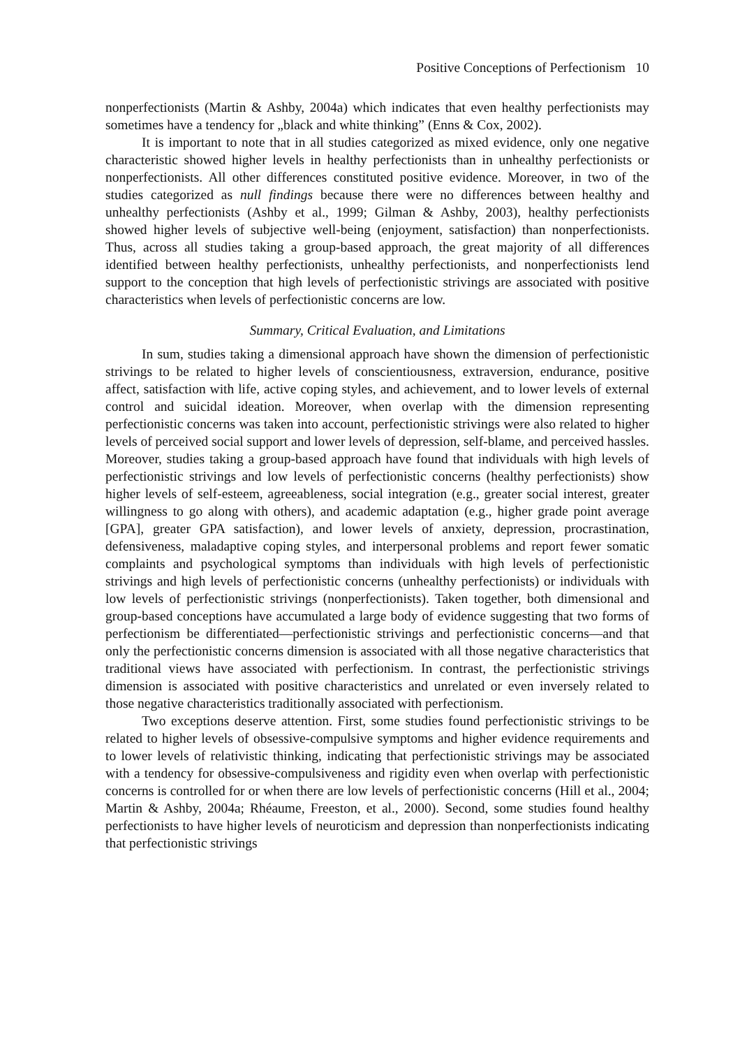Positive Conceptions of Perfectionism 10
nonperfectionists (Martin & Ashby, 2004a) which indicates that even healthy perfectionists may sometimes have a tendency for „black and white thinking” (Enns & Cox, 2002).
It is important to note that in all studies categorized as mixed evidence, only one negative characteristic showed higher levels in healthy perfectionists than in unhealthy perfectionists or nonperfectionists. All other differences constituted positive evidence. Moreover, in two of the studies categorized as null findings because there were no differences between healthy and unhealthy perfectionists (Ashby et al., 1999; Gilman & Ashby, 2003), healthy perfectionists showed higher levels of subjective well-being (enjoyment, satisfaction) than nonperfectionists. Thus, across all studies taking a group-based approach, the great majority of all differences identified between healthy perfectionists, unhealthy perfectionists, and nonperfectionists lend support to the conception that high levels of perfectionistic strivings are associated with positive characteristics when levels of perfectionistic concerns are low.
Summary, Critical Evaluation, and Limitations
In sum, studies taking a dimensional approach have shown the dimension of perfectionistic strivings to be related to higher levels of conscientiousness, extraversion, endurance, positive affect, satisfaction with life, active coping styles, and achievement, and to lower levels of external control and suicidal ideation. Moreover, when overlap with the dimension representing perfectionistic concerns was taken into account, perfectionistic strivings were also related to higher levels of perceived social support and lower levels of depression, self-blame, and perceived hassles. Moreover, studies taking a group-based approach have found that individuals with high levels of perfectionistic strivings and low levels of perfectionistic concerns (healthy perfectionists) show higher levels of self-esteem, agreeableness, social integration (e.g., greater social interest, greater willingness to go along with others), and academic adaptation (e.g., higher grade point average [GPA], greater GPA satisfaction), and lower levels of anxiety, depression, procrastination, defensiveness, maladaptive coping styles, and interpersonal problems and report fewer somatic complaints and psychological symptoms than individuals with high levels of perfectionistic strivings and high levels of perfectionistic concerns (unhealthy perfectionists) or individuals with low levels of perfectionistic strivings (nonperfectionists). Taken together, both dimensional and group-based conceptions have accumulated a large body of evidence suggesting that two forms of perfectionism be differentiated—perfectionistic strivings and perfectionistic concerns—and that only the perfectionistic concerns dimension is associated with all those negative characteristics that traditional views have associated with perfectionism. In contrast, the perfectionistic strivings dimension is associated with positive characteristics and unrelated or even inversely related to those negative characteristics traditionally associated with perfectionism.
Two exceptions deserve attention. First, some studies found perfectionistic strivings to be related to higher levels of obsessive-compulsive symptoms and higher evidence requirements and to lower levels of relativistic thinking, indicating that perfectionistic strivings may be associated with a tendency for obsessive-compulsiveness and rigidity even when overlap with perfectionistic concerns is controlled for or when there are low levels of perfectionistic concerns (Hill et al., 2004; Martin & Ashby, 2004a; Rhéaume, Freeston, et al., 2000). Second, some studies found healthy perfectionists to have higher levels of neuroticism and depression than nonperfectionists indicating that perfectionistic strivings